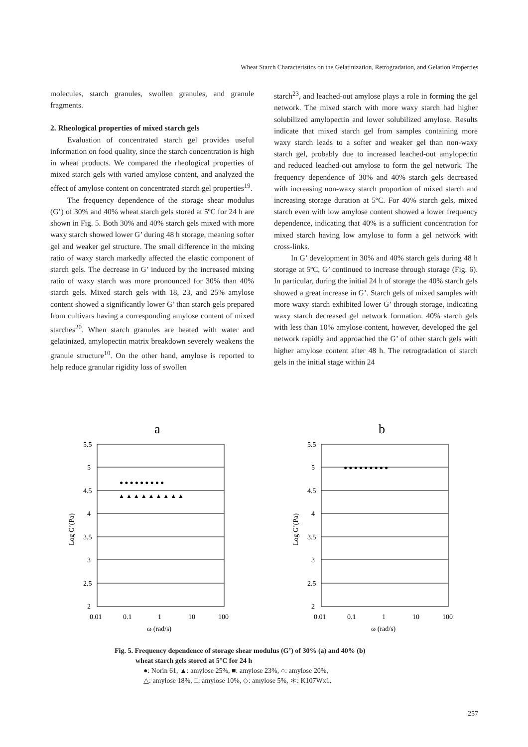Wheat Starch Characteristics on the Gelatinization, Retrogradation, and Gelation Properties
molecules, starch granules, swollen granules, and granule fragments.
2. Rheological properties of mixed starch gels
Evaluation of concentrated starch gel provides useful information on food quality, since the starch concentration is high in wheat products. We compared the rheological properties of mixed starch gels with varied amylose content, and analyzed the effect of amylose content on concentrated starch gel properties<sup>19</sup>.
The frequency dependence of the storage shear modulus (G’) of 30% and 40% wheat starch gels stored at 5ºC for 24 h are shown in Fig. 5. Both 30% and 40% starch gels mixed with more waxy starch showed lower G’ during 48 h storage, meaning softer gel and weaker gel structure. The small difference in the mixing ratio of waxy starch markedly affected the elastic component of starch gels. The decrease in G’ induced by the increased mixing ratio of waxy starch was more pronounced for 30% than 40% starch gels. Mixed starch gels with 18, 23, and 25% amylose content showed a significantly lower G’ than starch gels prepared from cultivars having a corresponding amylose content of mixed starches<sup>20</sup>. When starch granules are heated with water and gelatinized, amylopectin matrix breakdown severely weakens the granule structure<sup>10</sup>. On the other hand, amylose is reported to help reduce granular rigidity loss of swollen
starch<sup>23</sup>, and leached-out amylose plays a role in forming the gel network. The mixed starch with more waxy starch had higher solubilized amylopectin and lower solubilized amylose. Results indicate that mixed starch gel from samples containing more waxy starch leads to a softer and weaker gel than non-waxy starch gel, probably due to increased leached-out amylopectin and reduced leached-out amylose to form the gel network. The frequency dependence of 30% and 40% starch gels decreased with increasing non-waxy starch proportion of mixed starch and increasing storage duration at 5ºC. For 40% starch gels, mixed starch even with low amylose content showed a lower frequency dependence, indicating that 40% is a sufficient concentration for mixed starch having low amylose to form a gel network with cross-links.
In G’ development in 30% and 40% starch gels during 48 h storage at 5ºC, G’ continued to increase through storage (Fig. 6). In particular, during the initial 24 h of storage the 40% starch gels showed a great increase in G’. Starch gels of mixed samples with more waxy starch exhibited lower G’ through storage, indicating waxy starch decreased gel network formation. 40% starch gels with less than 10% amylose content, however, developed the gel network rapidly and approached the G’ of other starch gels with higher amylose content after 48 h. The retrogradation of starch gels in the initial stage within 24
a
5.5
5
4.5
4
3.5
3
2.5
2
0.01
0.1
1
10
100
ω (rad/s)
Log G’(Pa)
● ● ● ● ● ● ● ● ●
▲ ▲ ▲ ▲ ▲ ▲ ▲ ▲ ▲
b
5.5
5
4.5
4
3.5
3
2.5
2
0.01
0.1
1
10
100
ω (rad/s)
Log G’(Pa)
● ● ● ● ● ● ● ● ●
Fig. 5. Frequency dependence of storage shear modulus (G’) of 30% (a) and 40% (b)
wheat starch gels stored at 5°C for 24 h
●: Norin 61, ▲: amylose 25%, ■: amylose 23%, ○: amylose 20%,
△: amylose 18%, □: amylose 10%, ◇: amylose 5%, ＊: K107Wx1.
257